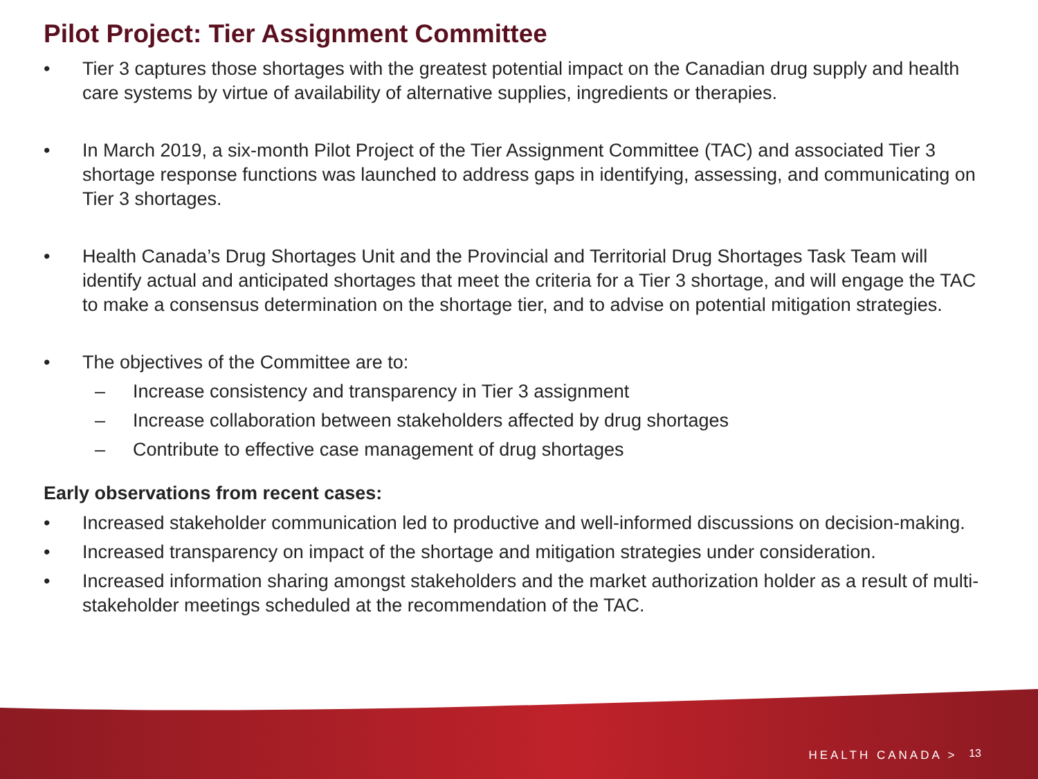Pilot Project: Tier Assignment Committee
• Tier 3 captures those shortages with the greatest potential impact on the Canadian drug supply and health care systems by virtue of availability of alternative supplies, ingredients or therapies.
• In March 2019, a six-month Pilot Project of the Tier Assignment Committee (TAC) and associated Tier 3 shortage response functions was launched to address gaps in identifying, assessing, and communicating on Tier 3 shortages.
• Health Canada’s Drug Shortages Unit and the Provincial and Territorial Drug Shortages Task Team will identify actual and anticipated shortages that meet the criteria for a Tier 3 shortage, and will engage the TAC to make a consensus determination on the shortage tier, and to advise on potential mitigation strategies.
• The objectives of the Committee are to:
– Increase consistency and transparency in Tier 3 assignment
– Increase collaboration between stakeholders affected by drug shortages
– Contribute to effective case management of drug shortages
Early observations from recent cases:
• Increased stakeholder communication led to productive and well-informed discussions on decision-making.
• Increased transparency on impact of the shortage and mitigation strategies under consideration.
• Increased information sharing amongst stakeholders and the market authorization holder as a result of multi-stakeholder meetings scheduled at the recommendation of the TAC.
HEALTH CANADA > 13